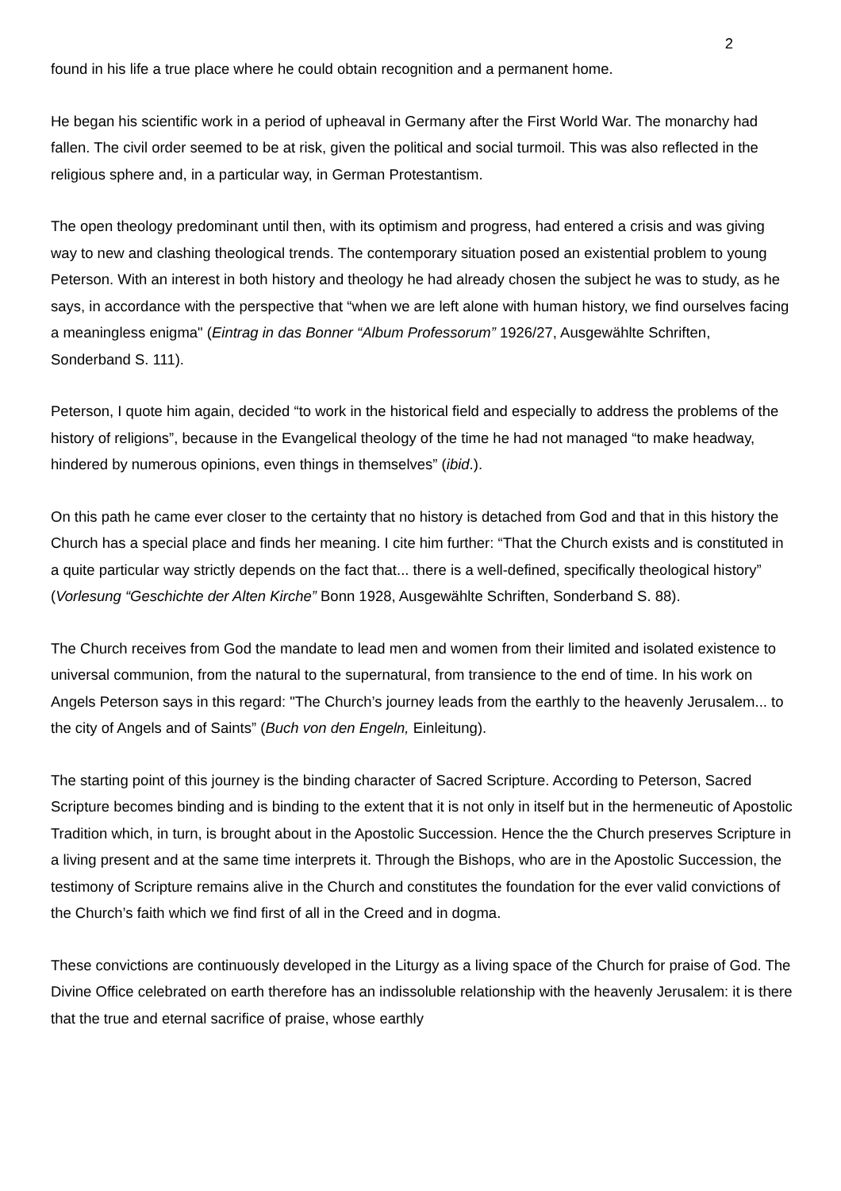2
found in his life a true place where he could obtain recognition and a permanent home.
He began his scientific work in a period of upheaval in Germany after the First World War. The monarchy had fallen. The civil order seemed to be at risk, given the political and social turmoil. This was also reflected in the religious sphere and, in a particular way, in German Protestantism.
The open theology predominant until then, with its optimism and progress, had entered a crisis and was giving way to new and clashing theological trends. The contemporary situation posed an existential problem to young Peterson. With an interest in both history and theology he had already chosen the subject he was to study, as he says, in accordance with the perspective that “when we are left alone with human history, we find ourselves facing a meaningless enigma" (Eintrag in das Bonner “Album Professorum” 1926/27, Ausgewählte Schriften, Sonderband S. 111).
Peterson, I quote him again, decided “to work in the historical field and especially to address the problems of the history of religions”, because in the Evangelical theology of the time he had not managed “to make headway, hindered by numerous opinions, even things in themselves” (ibid.).
On this path he came ever closer to the certainty that no history is detached from God and that in this history the Church has a special place and finds her meaning. I cite him further: “That the Church exists and is constituted in a quite particular way strictly depends on the fact that... there is a well-defined, specifically theological history” (Vorlesung “Geschichte der Alten Kirche” Bonn 1928, Ausgewählte Schriften, Sonderband S. 88).
The Church receives from God the mandate to lead men and women from their limited and isolated existence to universal communion, from the natural to the supernatural, from transience to the end of time. In his work on Angels Peterson says in this regard: "The Church’s journey leads from the earthly to the heavenly Jerusalem... to the city of Angels and of Saints” (Buch von den Engeln, Einleitung).
The starting point of this journey is the binding character of Sacred Scripture. According to Peterson, Sacred Scripture becomes binding and is binding to the extent that it is not only in itself but in the hermeneutic of Apostolic Tradition which, in turn, is brought about in the Apostolic Succession. Hence the the Church preserves Scripture in a living present and at the same time interprets it. Through the Bishops, who are in the Apostolic Succession, the testimony of Scripture remains alive in the Church and constitutes the foundation for the ever valid convictions of the Church’s faith which we find first of all in the Creed and in dogma.
These convictions are continuously developed in the Liturgy as a living space of the Church for praise of God. The Divine Office celebrated on earth therefore has an indissoluble relationship with the heavenly Jerusalem: it is there that the true and eternal sacrifice of praise, whose earthly